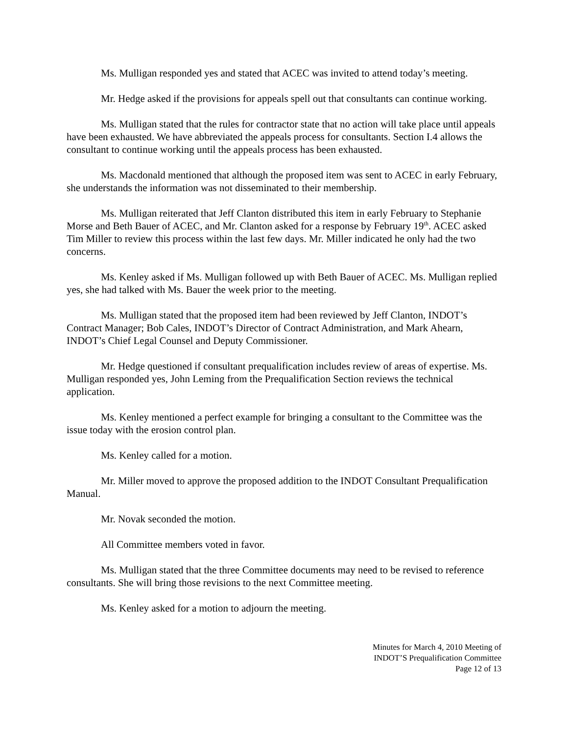Ms. Mulligan responded yes and stated that ACEC was invited to attend today’s meeting.
Mr. Hedge asked if the provisions for appeals spell out that consultants can continue working.
Ms. Mulligan stated that the rules for contractor state that no action will take place until appeals have been exhausted. We have abbreviated the appeals process for consultants. Section I.4 allows the consultant to continue working until the appeals process has been exhausted.
Ms. Macdonald mentioned that although the proposed item was sent to ACEC in early February, she understands the information was not disseminated to their membership.
Ms. Mulligan reiterated that Jeff Clanton distributed this item in early February to Stephanie Morse and Beth Bauer of ACEC, and Mr. Clanton asked for a response by February 19<sup>th</sup>. ACEC asked Tim Miller to review this process within the last few days. Mr. Miller indicated he only had the two concerns.
Ms. Kenley asked if Ms. Mulligan followed up with Beth Bauer of ACEC. Ms. Mulligan replied yes, she had talked with Ms. Bauer the week prior to the meeting.
Ms. Mulligan stated that the proposed item had been reviewed by Jeff Clanton, INDOT’s Contract Manager; Bob Cales, INDOT’s Director of Contract Administration, and Mark Ahearn, INDOT’s Chief Legal Counsel and Deputy Commissioner.
Mr. Hedge questioned if consultant prequalification includes review of areas of expertise. Ms. Mulligan responded yes, John Leming from the Prequalification Section reviews the technical application.
Ms. Kenley mentioned a perfect example for bringing a consultant to the Committee was the issue today with the erosion control plan.
Ms. Kenley called for a motion.
Mr. Miller moved to approve the proposed addition to the INDOT Consultant Prequalification Manual.
Mr. Novak seconded the motion.
All Committee members voted in favor.
Ms. Mulligan stated that the three Committee documents may need to be revised to reference consultants. She will bring those revisions to the next Committee meeting.
Ms. Kenley asked for a motion to adjourn the meeting.
Minutes for March 4, 2010 Meeting of
INDOT’S Prequalification Committee
Page 12 of 13